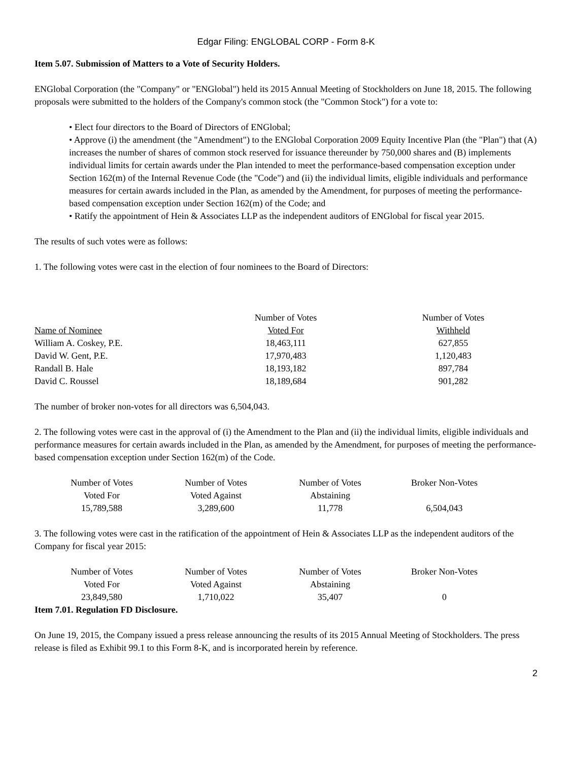Edgar Filing: ENGLOBAL CORP - Form 8-K
Item 5.07. Submission of Matters to a Vote of Security Holders.
ENGlobal Corporation (the "Company" or "ENGlobal") held its 2015 Annual Meeting of Stockholders on June 18, 2015. The following proposals were submitted to the holders of the Company's common stock (the "Common Stock") for a vote to:
• Elect four directors to the Board of Directors of ENGlobal;
• Approve (i) the amendment (the "Amendment") to the ENGlobal Corporation 2009 Equity Incentive Plan (the "Plan") that (A) increases the number of shares of common stock reserved for issuance thereunder by 750,000 shares and (B) implements individual limits for certain awards under the Plan intended to meet the performance-based compensation exception under Section 162(m) of the Internal Revenue Code (the "Code") and (ii) the individual limits, eligible individuals and performance measures for certain awards included in the Plan, as amended by the Amendment, for purposes of meeting the performance-based compensation exception under Section 162(m) of the Code; and
• Ratify the appointment of Hein & Associates LLP as the independent auditors of ENGlobal for fiscal year 2015.
The results of such votes were as follows:
1. The following votes were cast in the election of four nominees to the Board of Directors:
| | Number of Votes | Number of Votes |
| Name of Nominee | Voted For | Withheld |
| William A. Coskey, P.E. | 18,463,111 | 627,855 |
| David W. Gent, P.E. | 17,970,483 | 1,120,483 |
| Randall B. Hale | 18,193,182 | 897,784 |
| David C. Roussel | 18,189,684 | 901,282 |
The number of broker non-votes for all directors was 6,504,043.
2. The following votes were cast in the approval of (i) the Amendment to the Plan and (ii) the individual limits, eligible individuals and performance measures for certain awards included in the Plan, as amended by the Amendment, for purposes of meeting the performance-based compensation exception under Section 162(m) of the Code.
| Number of Votes | Number of Votes | Number of Votes | Broker Non-Votes |
| Voted For | Voted Against | Abstaining | |
| 15,789,588 | 3,289,600 | 11,778 | 6,504,043 |
3. The following votes were cast in the ratification of the appointment of Hein & Associates LLP as the independent auditors of the Company for fiscal year 2015:
| Number of Votes | Number of Votes | Number of Votes | Broker Non-Votes |
| Voted For | Voted Against | Abstaining | |
| 23,849,580 | 1,710,022 | 35,407 | 0 |
Item 7.01. Regulation FD Disclosure.
On June 19, 2015, the Company issued a press release announcing the results of its 2015 Annual Meeting of Stockholders. The press release is filed as Exhibit 99.1 to this Form 8-K, and is incorporated herein by reference.
2